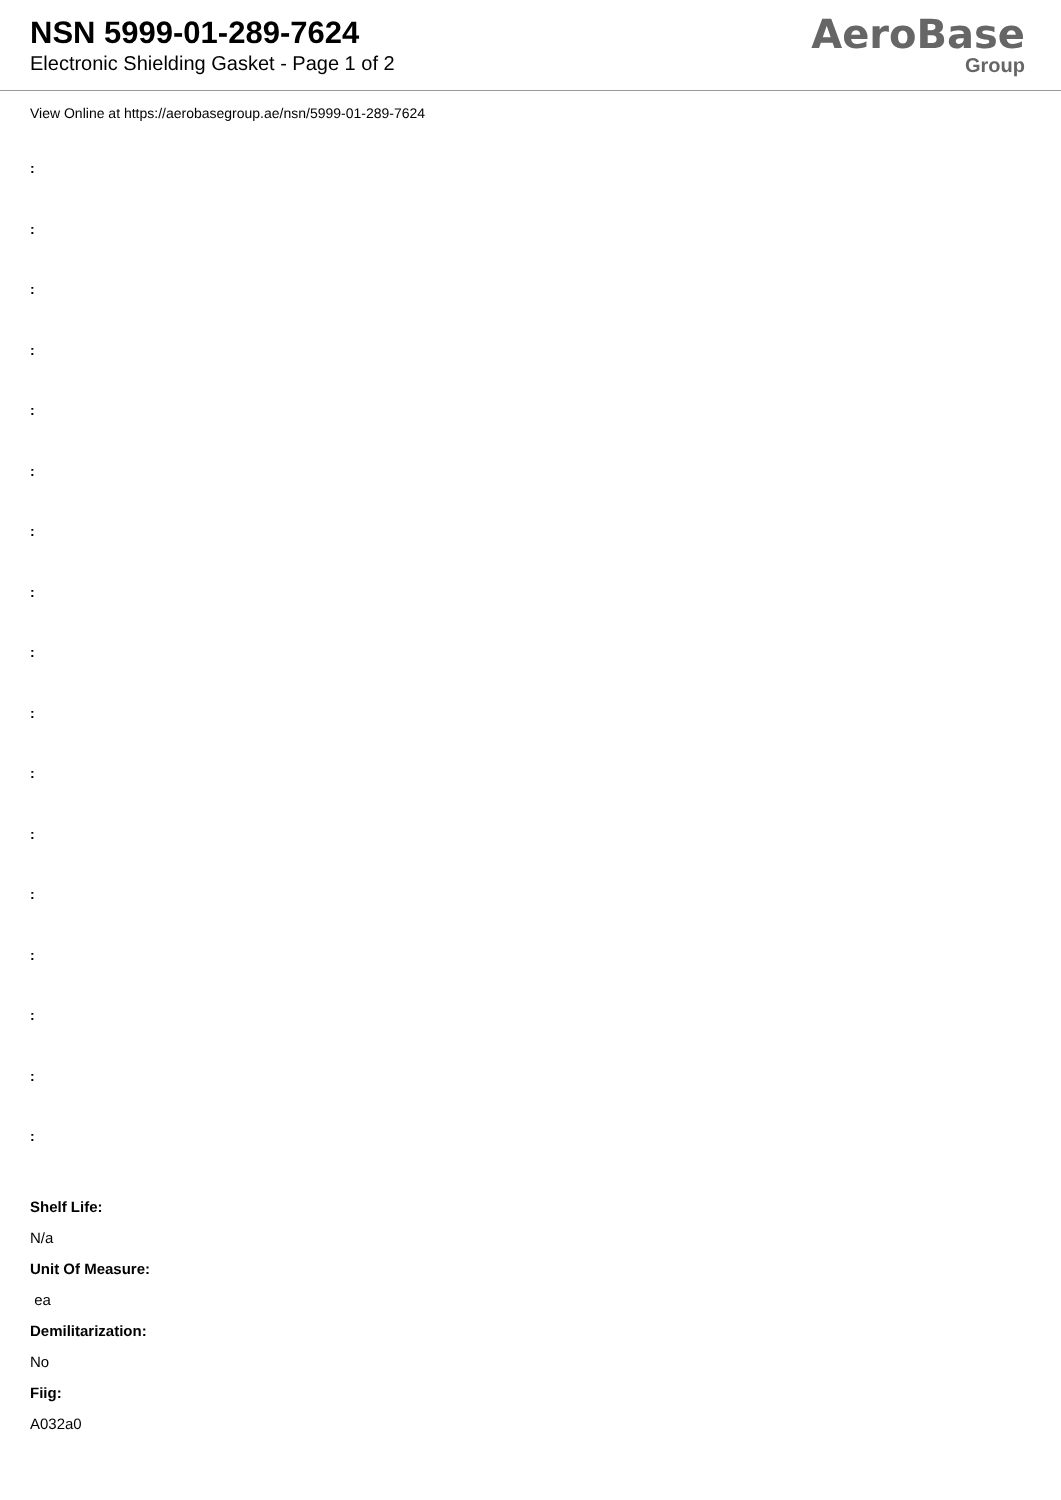NSN 5999-01-289-7624
Electronic Shielding Gasket - Page 1 of 2
AeroBase
Group
View Online at https://aerobasegroup.ae/nsn/5999-01-289-7624
:
:
:
:
:
:
:
:
:
:
:
:
:
:
:
:
:
Shelf Life:
N/a
Unit Of Measure:
ea
Demilitarization:
No
Fiig:
A032a0